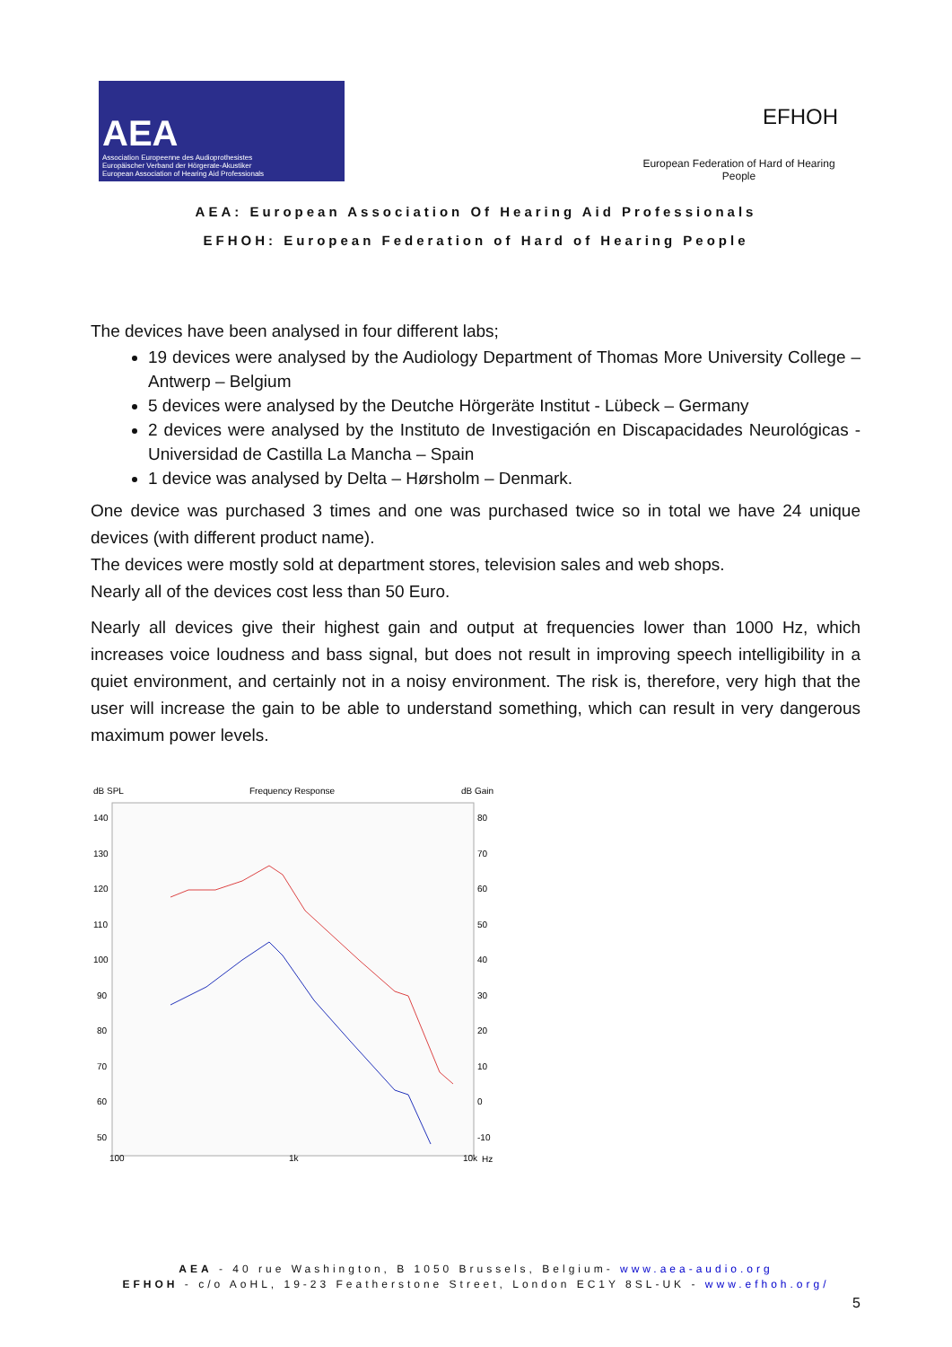AEA
Association Europeenne des Audioprothesistes
Europäischer Verband der Hörgerate-Akustiker
European Association of Hearing Aid Professionals
EFHOH
European Federation of Hard of Hearing People
AEA: European Association Of Hearing Aid Professionals
EFHOH: European Federation of Hard of Hearing People
The devices have been analysed in four different labs;
19 devices were analysed by the Audiology Department of Thomas More University College – Antwerp – Belgium
5 devices were analysed by the Deutche Hörgeräte Institut - Lübeck – Germany
2 devices were analysed by the Instituto de Investigación en Discapacidades Neurológicas - Universidad de Castilla La Mancha – Spain
1 device was analysed by Delta – Hørsholm – Denmark.
One device was purchased 3 times and one was purchased twice so in total we have 24 unique devices (with different product name).
The devices were mostly sold at department stores, television sales and web shops.
Nearly all of the devices cost less than 50 Euro.
Nearly all devices give their highest gain and output at frequencies lower than 1000 Hz, which increases voice loudness and bass signal, but does not result in improving speech intelligibility in a quiet environment, and certainly not in a noisy environment. The risk is, therefore, very high that the user will increase the gain to be able to understand something, which can result in very dangerous maximum power levels.
dB SPL
Frequency Response
dB Gain
140
130
120
110
100
90
80
70
60
50
80
70
60
50
40
30
20
10
0
-10
100
1k
10k
Hz
AEA - 40 rue Washington, B 1050 Brussels, Belgium- www.aea-audio.org
EFHOH - c/o AoHL, 19-23 Featherstone Street, London EC1Y 8SL-UK - www.efhoh.org/
5